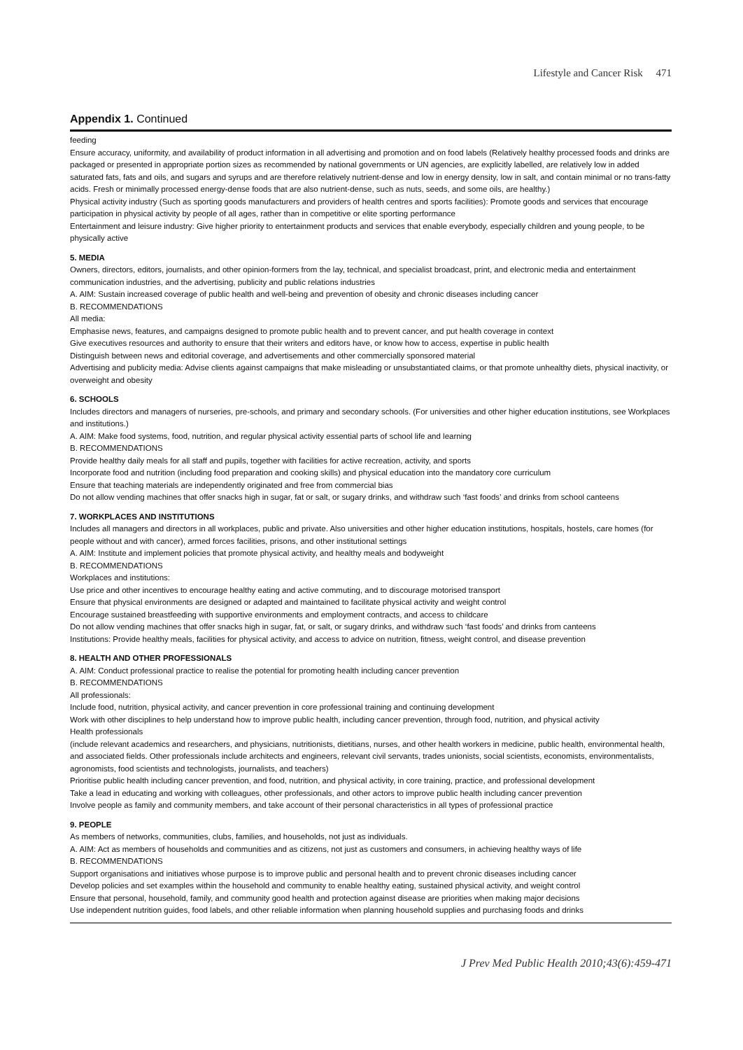Lifestyle and Cancer Risk 471
Appendix 1. Continued
feeding
Ensure accuracy, uniformity, and availability of product information in all advertising and promotion and on food labels (Relatively healthy processed foods and drinks are packaged or presented in appropriate portion sizes as recommended by national governments or UN agencies, are explicitly labelled, are relatively low in added saturated fats, fats and oils, and sugars and syrups and are therefore relatively nutrient-dense and low in energy density, low in salt, and contain minimal or no trans-fatty acids. Fresh or minimally processed energy-dense foods that are also nutrient-dense, such as nuts, seeds, and some oils, are healthy.)
Physical activity industry (Such as sporting goods manufacturers and providers of health centres and sports facilities): Promote goods and services that encourage participation in physical activity by people of all ages, rather than in competitive or elite sporting performance
Entertainment and leisure industry: Give higher priority to entertainment products and services that enable everybody, especially children and young people, to be physically active
5. MEDIA
Owners, directors, editors, journalists, and other opinion-formers from the lay, technical, and specialist broadcast, print, and electronic media and entertainment communication industries, and the advertising, publicity and public relations industries
A. AIM: Sustain increased coverage of public health and well-being and prevention of obesity and chronic diseases including cancer
B. RECOMMENDATIONS
All media:
Emphasise news, features, and campaigns designed to promote public health and to prevent cancer, and put health coverage in context
Give executives resources and authority to ensure that their writers and editors have, or know how to access, expertise in public health
Distinguish between news and editorial coverage, and advertisements and other commercially sponsored material
Advertising and publicity media: Advise clients against campaigns that make misleading or unsubstantiated claims, or that promote unhealthy diets, physical inactivity, or overweight and obesity
6. SCHOOLS
Includes directors and managers of nurseries, pre-schools, and primary and secondary schools. (For universities and other higher education institutions, see Workplaces and institutions.)
A. AIM: Make food systems, food, nutrition, and regular physical activity essential parts of school life and learning
B. RECOMMENDATIONS
Provide healthy daily meals for all staff and pupils, together with facilities for active recreation, activity, and sports
Incorporate food and nutrition (including food preparation and cooking skills) and physical education into the mandatory core curriculum
Ensure that teaching materials are independently originated and free from commercial bias
Do not allow vending machines that offer snacks high in sugar, fat or salt, or sugary drinks, and withdraw such ‘fast foods’ and drinks from school canteens
7. WORKPLACES AND INSTITUTIONS
Includes all managers and directors in all workplaces, public and private. Also universities and other higher education institutions, hospitals, hostels, care homes (for people without and with cancer), armed forces facilities, prisons, and other institutional settings
A. AIM: Institute and implement policies that promote physical activity, and healthy meals and bodyweight
B. RECOMMENDATIONS
Workplaces and institutions:
Use price and other incentives to encourage healthy eating and active commuting, and to discourage motorised transport
Ensure that physical environments are designed or adapted and maintained to facilitate physical activity and weight control
Encourage sustained breastfeeding with supportive environments and employment contracts, and access to childcare
Do not allow vending machines that offer snacks high in sugar, fat, or salt, or sugary drinks, and withdraw such ‘fast foods’ and drinks from canteens
Institutions: Provide healthy meals, facilities for physical activity, and access to advice on nutrition, fitness, weight control, and disease prevention
8. HEALTH AND OTHER PROFESSIONALS
A. AIM: Conduct professional practice to realise the potential for promoting health including cancer prevention
B. RECOMMENDATIONS
All professionals:
Include food, nutrition, physical activity, and cancer prevention in core professional training and continuing development
Work with other disciplines to help understand how to improve public health, including cancer prevention, through food, nutrition, and physical activity
Health professionals
(include relevant academics and researchers, and physicians, nutritionists, dietitians, nurses, and other health workers in medicine, public health, environmental health, and associated fields. Other professionals include architects and engineers, relevant civil servants, trades unionists, social scientists, economists, environmentalists, agronomists, food scientists and technologists, journalists, and teachers)
Prioritise public health including cancer prevention, and food, nutrition, and physical activity, in core training, practice, and professional development
Take a lead in educating and working with colleagues, other professionals, and other actors to improve public health including cancer prevention
Involve people as family and community members, and take account of their personal characteristics in all types of professional practice
9. PEOPLE
As members of networks, communities, clubs, families, and households, not just as individuals.
A. AIM: Act as members of households and communities and as citizens, not just as customers and consumers, in achieving healthy ways of life
B. RECOMMENDATIONS
Support organisations and initiatives whose purpose is to improve public and personal health and to prevent chronic diseases including cancer
Develop policies and set examples within the household and community to enable healthy eating, sustained physical activity, and weight control
Ensure that personal, household, family, and community good health and protection against disease are priorities when making major decisions
Use independent nutrition guides, food labels, and other reliable information when planning household supplies and purchasing foods and drinks
J Prev Med Public Health 2010;43(6):459-471